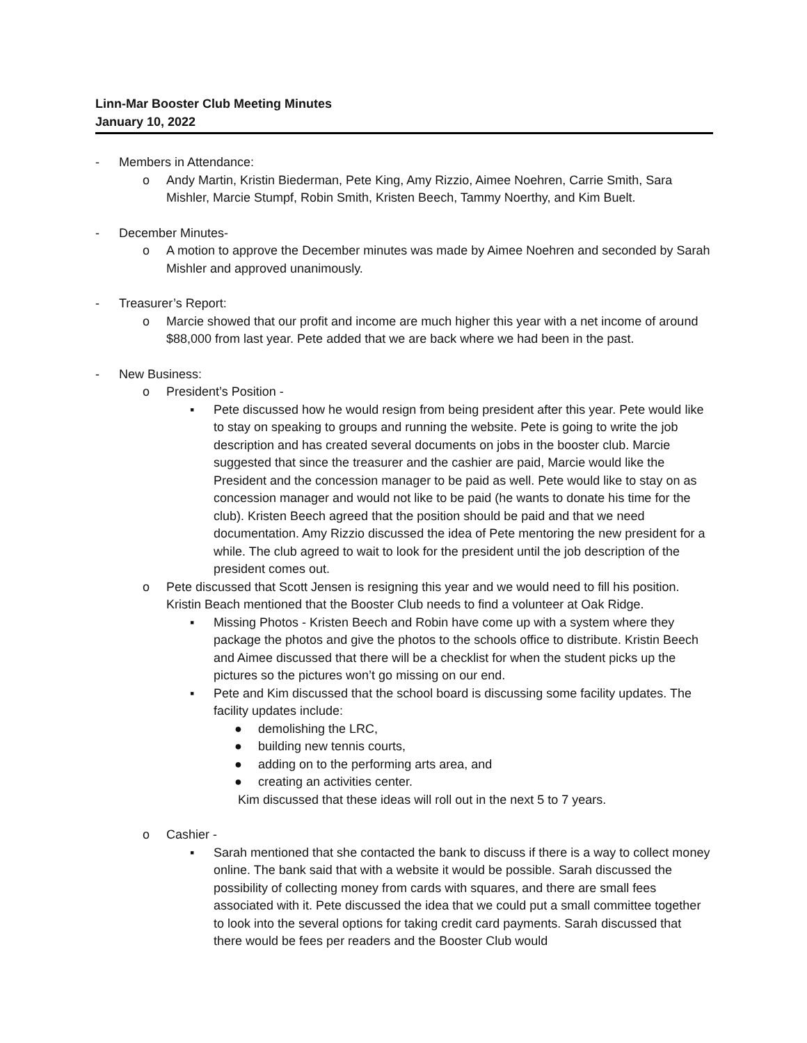Linn-Mar Booster Club Meeting Minutes
January 10, 2022
- Members in Attendance:
o Andy Martin, Kristin Biederman, Pete King, Amy Rizzio, Aimee Noehren, Carrie Smith, Sara Mishler, Marcie Stumpf, Robin Smith, Kristen Beech, Tammy Noerthy, and Kim Buelt.
- December Minutes-
o A motion to approve the December minutes was made by Aimee Noehren and seconded by Sarah Mishler and approved unanimously.
- Treasurer’s Report:
o Marcie showed that our profit and income are much higher this year with a net income of around $88,000 from last year. Pete added that we are back where we had been in the past.
- New Business:
o President’s Position -
▪ Pete discussed how he would resign from being president after this year. Pete would like to stay on speaking to groups and running the website. Pete is going to write the job description and has created several documents on jobs in the booster club. Marcie suggested that since the treasurer and the cashier are paid, Marcie would like the President and the concession manager to be paid as well. Pete would like to stay on as concession manager and would not like to be paid (he wants to donate his time for the club). Kristen Beech agreed that the position should be paid and that we need documentation. Amy Rizzio discussed the idea of Pete mentoring the new president for a while. The club agreed to wait to look for the president until the job description of the president comes out.
o Pete discussed that Scott Jensen is resigning this year and we would need to fill his position. Kristin Beach mentioned that the Booster Club needs to find a volunteer at Oak Ridge.
▪ Missing Photos - Kristen Beech and Robin have come up with a system where they package the photos and give the photos to the schools office to distribute. Kristin Beech and Aimee discussed that there will be a checklist for when the student picks up the pictures so the pictures won’t go missing on our end.
▪ Pete and Kim discussed that the school board is discussing some facility updates. The facility updates include:
● demolishing the LRC,
● building new tennis courts,
● adding on to the performing arts area, and
● creating an activities center.
Kim discussed that these ideas will roll out in the next 5 to 7 years.
o Cashier -
▪ Sarah mentioned that she contacted the bank to discuss if there is a way to collect money online. The bank said that with a website it would be possible. Sarah discussed the possibility of collecting money from cards with squares, and there are small fees associated with it. Pete discussed the idea that we could put a small committee together to look into the several options for taking credit card payments. Sarah discussed that there would be fees per readers and the Booster Club would